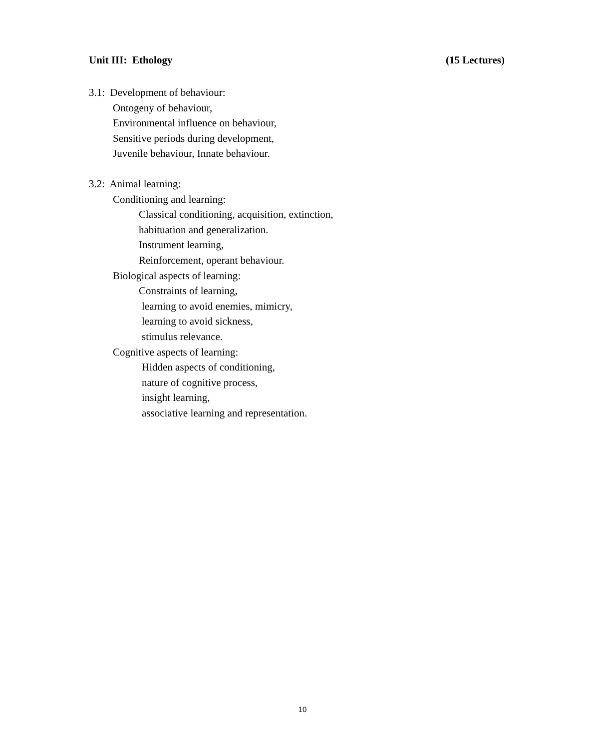Unit III: Ethology (15 Lectures)
3.1: Development of behaviour:
Ontogeny of behaviour,
Environmental influence on behaviour,
Sensitive periods during development,
Juvenile behaviour, Innate behaviour.
3.2: Animal learning:
Conditioning and learning:
Classical conditioning, acquisition, extinction,
habituation and generalization.
Instrument learning,
Reinforcement, operant behaviour.
Biological aspects of learning:
Constraints of learning,
learning to avoid enemies, mimicry,
learning to avoid sickness,
stimulus relevance.
Cognitive aspects of learning:
Hidden aspects of conditioning,
nature of cognitive process,
insight learning,
associative learning and representation.
10